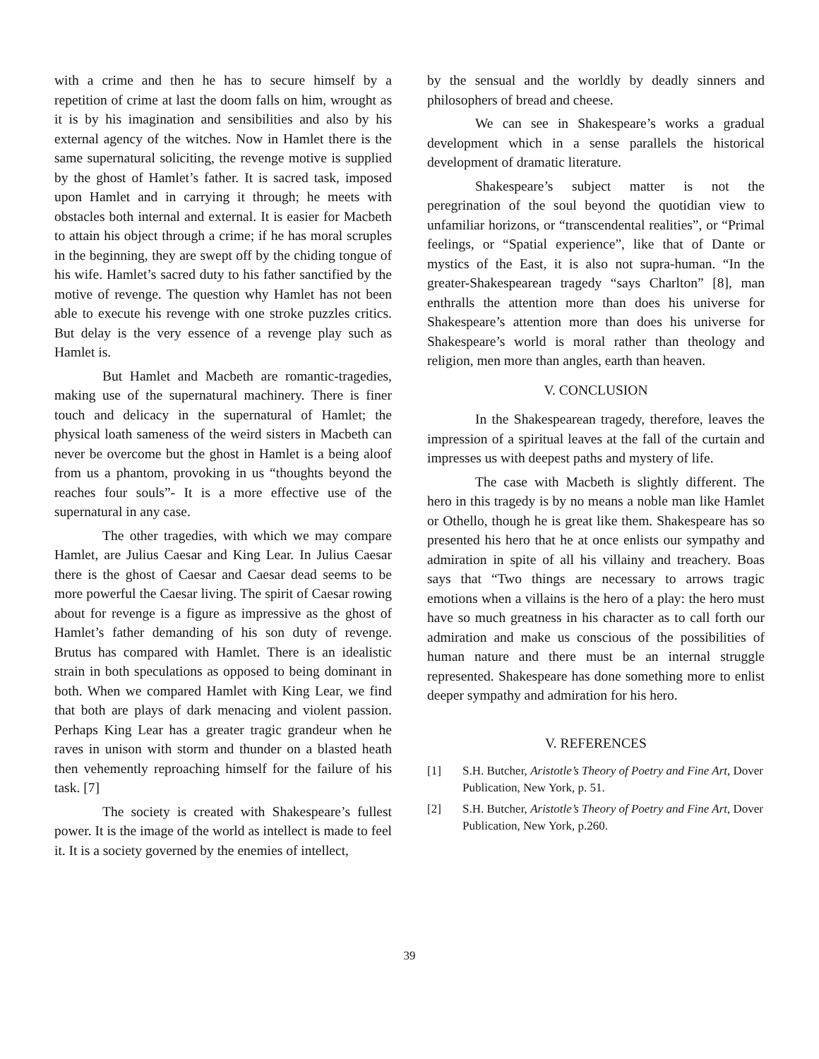with a crime and then he has to secure himself by a repetition of crime at last the doom falls on him, wrought as it is by his imagination and sensibilities and also by his external agency of the witches. Now in Hamlet there is the same supernatural soliciting, the revenge motive is supplied by the ghost of Hamlet’s father. It is sacred task, imposed upon Hamlet and in carrying it through; he meets with obstacles both internal and external. It is easier for Macbeth to attain his object through a crime; if he has moral scruples in the beginning, they are swept off by the chiding tongue of his wife. Hamlet’s sacred duty to his father sanctified by the motive of revenge. The question why Hamlet has not been able to execute his revenge with one stroke puzzles critics. But delay is the very essence of a revenge play such as Hamlet is.
But Hamlet and Macbeth are romantic-tragedies, making use of the supernatural machinery. There is finer touch and delicacy in the supernatural of Hamlet; the physical loath sameness of the weird sisters in Macbeth can never be overcome but the ghost in Hamlet is a being aloof from us a phantom, provoking in us “thoughts beyond the reaches four souls”- It is a more effective use of the supernatural in any case.
The other tragedies, with which we may compare Hamlet, are Julius Caesar and King Lear. In Julius Caesar there is the ghost of Caesar and Caesar dead seems to be more powerful the Caesar living. The spirit of Caesar rowing about for revenge is a figure as impressive as the ghost of Hamlet’s father demanding of his son duty of revenge. Brutus has compared with Hamlet. There is an idealistic strain in both speculations as opposed to being dominant in both. When we compared Hamlet with King Lear, we find that both are plays of dark menacing and violent passion. Perhaps King Lear has a greater tragic grandeur when he raves in unison with storm and thunder on a blasted heath then vehemently reproaching himself for the failure of his task. [7]
The society is created with Shakespeare’s fullest power. It is the image of the world as intellect is made to feel it. It is a society governed by the enemies of intellect,
by the sensual and the worldly by deadly sinners and philosophers of bread and cheese.
We can see in Shakespeare’s works a gradual development which in a sense parallels the historical development of dramatic literature.
Shakespeare’s subject matter is not the peregrination of the soul beyond the quotidian view to unfamiliar horizons, or “transcendental realities”, or “Primal feelings, or “Spatial experience”, like that of Dante or mystics of the East, it is also not supra-human. “In the greater-Shakespearean tragedy “says Charlton” [8], man enthralls the attention more than does his universe for Shakespeare’s attention more than does his universe for Shakespeare’s world is moral rather than theology and religion, men more than angles, earth than heaven.
V. CONCLUSION
In the Shakespearean tragedy, therefore, leaves the impression of a spiritual leaves at the fall of the curtain and impresses us with deepest paths and mystery of life.
The case with Macbeth is slightly different. The hero in this tragedy is by no means a noble man like Hamlet or Othello, though he is great like them. Shakespeare has so presented his hero that he at once enlists our sympathy and admiration in spite of all his villainy and treachery. Boas says that “Two things are necessary to arrows tragic emotions when a villains is the hero of a play: the hero must have so much greatness in his character as to call forth our admiration and make us conscious of the possibilities of human nature and there must be an internal struggle represented. Shakespeare has done something more to enlist deeper sympathy and admiration for his hero.
V. REFERENCES
[1] S.H. Butcher, Aristotle’s Theory of Poetry and Fine Art, Dover Publication, New York, p. 51.
[2] S.H. Butcher, Aristotle’s Theory of Poetry and Fine Art, Dover Publication, New York, p.260.
39